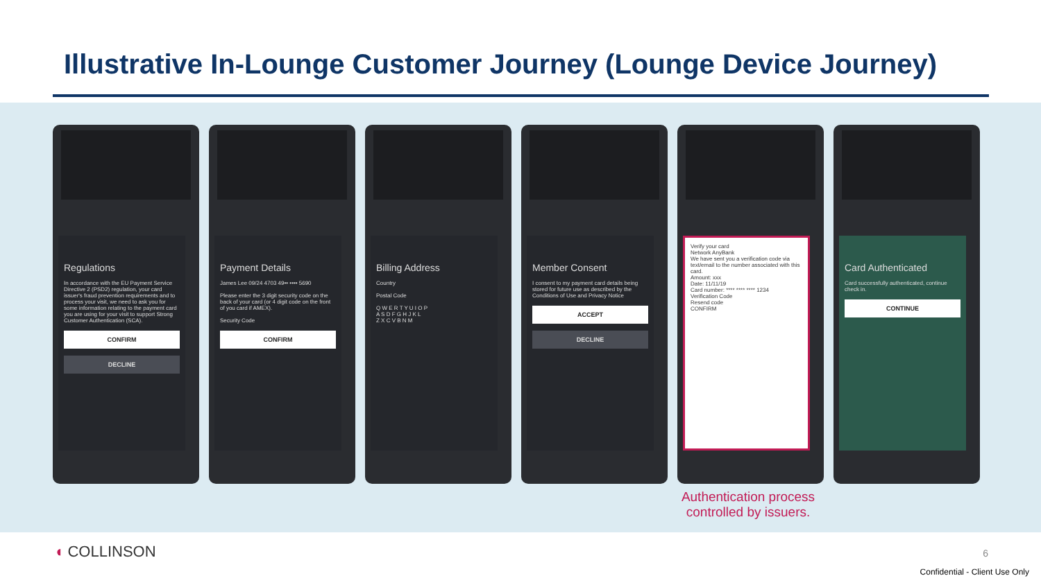Illustrative In-Lounge Customer Journey (Lounge Device Journey)
Regulations
In accordance with the EU Payment Service Directive 2 (PSD2) regulation, your card issuer's fraud prevention requirements and to process your visit, we need to ask you for some information relating to the payment card you are using for your visit to support Strong Customer Authentication (SCA).
CONFIRM
DECLINE
Payment Details
James Lee 09/24 4703 49•• •••• 5690
Please enter the 3 digit security code on the back of your card (or 4 digit code on the front of you card if AMEX).
Security Code
CONFIRM
Billing Address
Country
Postal Code
Q W E R T Y U I O P
A S D F G H J K L
Z X C V B N M
Member Consent
I consent to my payment card details being stored for future use as described by the Conditions of Use and Privacy Notice
ACCEPT
DECLINE
Verify your card
Network AnyBank
We have sent you a verification code via text/email to the number associated with this card.
Amount: xxx
Date: 11/11/19
Card number: **** **** **** 1234
Verification Code
Resend code
CONFIRM
Card Authenticated
Card successfully authenticated, continue check in.
CONTINUE
Authentication process controlled by issuers.
◖ COLLINSON 6
Confidential - Client Use Only